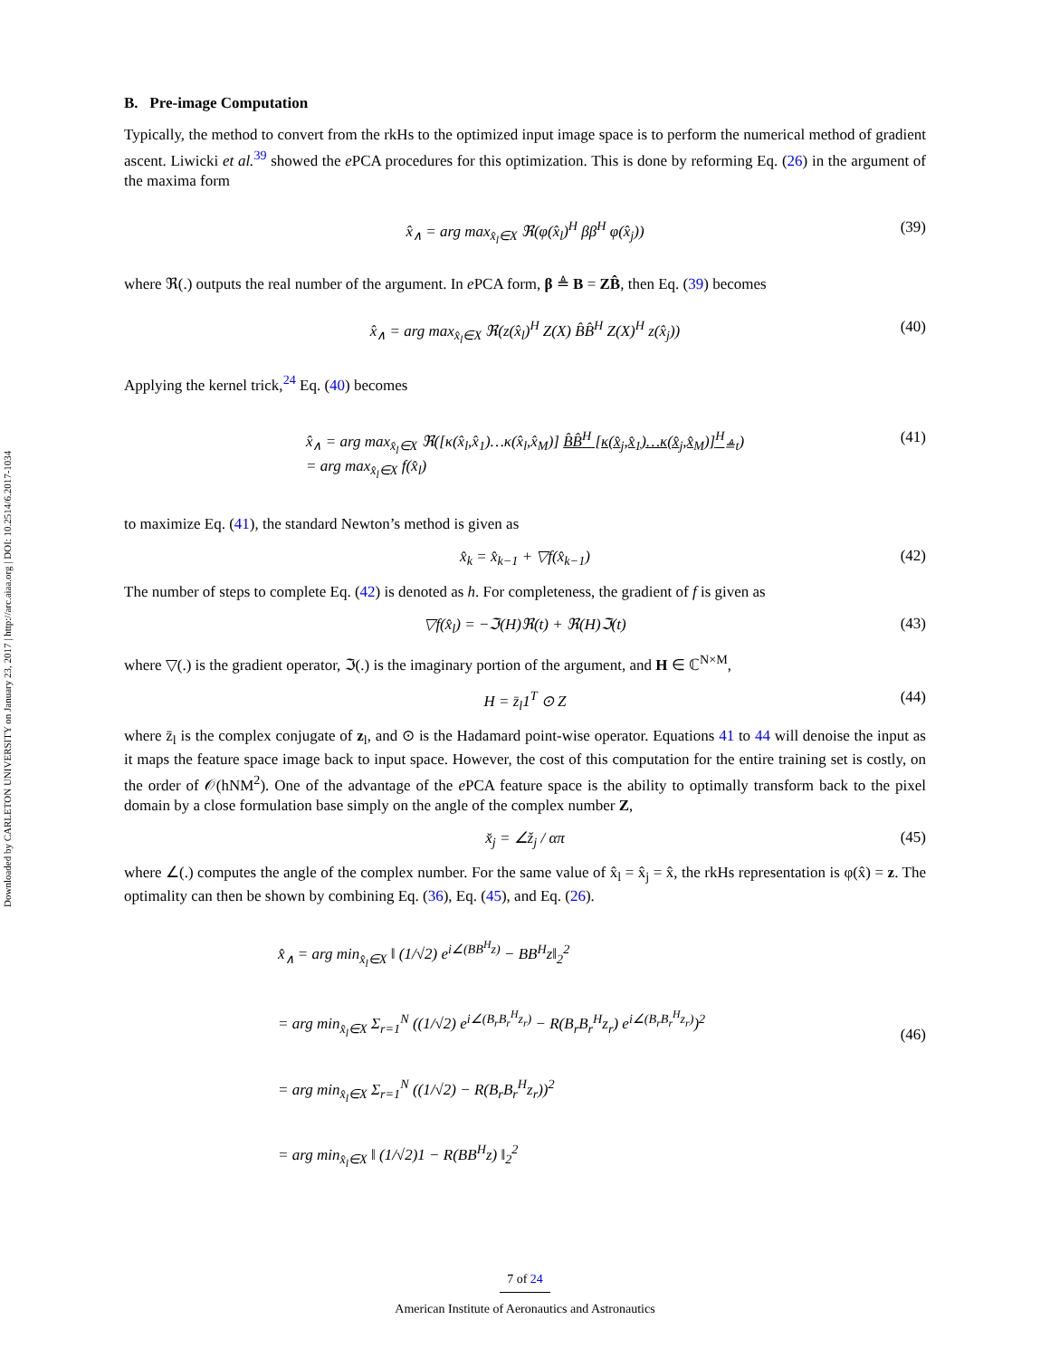Downloaded by CARLETON UNIVERSITY on January 23, 2017 | http://arc.aiaa.org | DOI: 10.2514/6.2017-1034
B. Pre-image Computation
Typically, the method to convert from the rkHs to the optimized input image space is to perform the numerical method of gradient ascent. Liwicki et al.<sup>39</sup> showed the e PCA procedures for this optimization. This is done by reforming Eq. (26) in the argument of the maxima form
x̂<sub>∧</sub> = arg max<sub>x̂<sub>l</sub>∈X</sub> ℜ(φ(x̂<sub>l</sub>)<sup>H</sup> ββ<sup>H</sup> φ(x̂<sub>j</sub>)) (39)
where ℜ(.) outputs the real number of the argument. In e PCA form, β ≜ B = ZB̂, then Eq. (39) becomes
x̂<sub>∧</sub> = arg max<sub>x̂<sub>l</sub>∈X</sub> ℜ(z(x̂<sub>l</sub>)<sup>H</sup> Z(X) B̂B̂<sup>H</sup> Z(X)<sup>H</sup> z(x̂<sub>j</sub>)) (40)
Applying the kernel trick,<sup>24</sup> Eq. (40) becomes
x̂<sub>∧</sub> = arg max<sub>x̂<sub>l</sub>∈X</sub> ℜ([κ(x̂<sub>l</sub>,x̂<sub>1</sub>)…κ(x̂<sub>l</sub>,x̂<sub>M</sub>)] B̂B̂<sup>H</sup> [κ(x̂<sub>j</sub>,x̂<sub>1</sub>)…κ(x̂<sub>j</sub>,x̂<sub>M</sub>)]<sup>H</sup><sub>≜t</sub>)
= arg max<sub>x̂<sub>l</sub>∈X</sub> f(x̂<sub>l</sub>) (41)
to maximize Eq. (41), the standard Newton’s method is given as
x̂<sub>k</sub> = x̂<sub>k−1</sub> + ▽f(x̂<sub>k−1</sub>) (42)
The number of steps to complete Eq. (42) is denoted as h. For completeness, the gradient of f is given as
▽f(x̂<sub>l</sub>) = −ℑ(H)ℜ(t) + ℜ(H)ℑ(t) (43)
where ▽(.) is the gradient operator, ℑ(.) is the imaginary portion of the argument, and H ∈ ℂ<sup>N×M</sup>,
H = z̄<sub>l</sub>1<sup>T</sup> ⊙ Z (44)
where z̄<sub>l</sub> is the complex conjugate of z<sub>l</sub>, and ⊙ is the Hadamard point-wise operator. Equations 41 to 44 will denoise the input as it maps the feature space image back to input space. However, the cost of this computation for the entire training set is costly, on the order of 𝒪(hNM<sup>2</sup>). One of the advantage of the e PCA feature space is the ability to optimally transform back to the pixel domain by a close formulation base simply on the angle of the complex number Z,
x̌<sub>j</sub> = ∠ž<sub>j</sub> / απ (45)
where ∠(.) computes the angle of the complex number. For the same value of x̂<sub>l</sub> = x̂<sub>j</sub> = x̂, the rkHs representation is φ(x̂) = z. The optimality can then be shown by combining Eq. (36), Eq. (45), and Eq. (26).
x̂<sub>∧</sub> = arg min<sub>x̂<sub>l</sub>∈X</sub> ‖ (1/√2) e<sup>i∠(BB<sup>H</sup>z)</sup> − BB<sup>H</sup>z‖<sub>2</sub><sup>2</sup>
= arg min<sub>x̂<sub>l</sub>∈X</sub> Σ<sub>r=1</sub><sup>N</sup> ((1/√2) e<sup>i∠(B<sub>r</sub>B<sub>r</sub><sup>H</sup>z<sub>r</sub>)</sup> − R(B<sub>r</sub>B<sub>r</sub><sup>H</sup>z<sub>r</sub>) e<sup>i∠(B<sub>r</sub>B<sub>r</sub><sup>H</sup>z<sub>r</sub>)</sup>)<sup>2</sup>
= arg min<sub>x̂<sub>l</sub>∈X</sub> Σ<sub>r=1</sub><sup>N</sup> ((1/√2) − R(B<sub>r</sub>B<sub>r</sub><sup>H</sup>z<sub>r</sub>))<sup>2</sup>
= arg min<sub>x̂<sub>l</sub>∈X</sub> ‖ (1/√2)1 − R(BB<sup>H</sup>z) ‖<sub>2</sub><sup>2</sup>
(46)
7 of 24
American Institute of Aeronautics and Astronautics